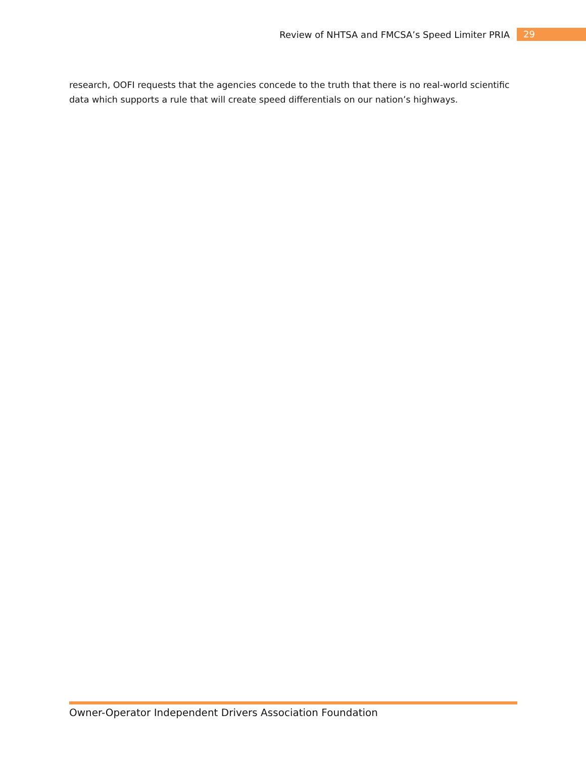Review of NHTSA and FMCSA’s Speed Limiter PRIA 29
research, OOFI requests that the agencies concede to the truth that there is no real-world scientific data which supports a rule that will create speed differentials on our nation’s highways.
Owner-Operator Independent Drivers Association Foundation